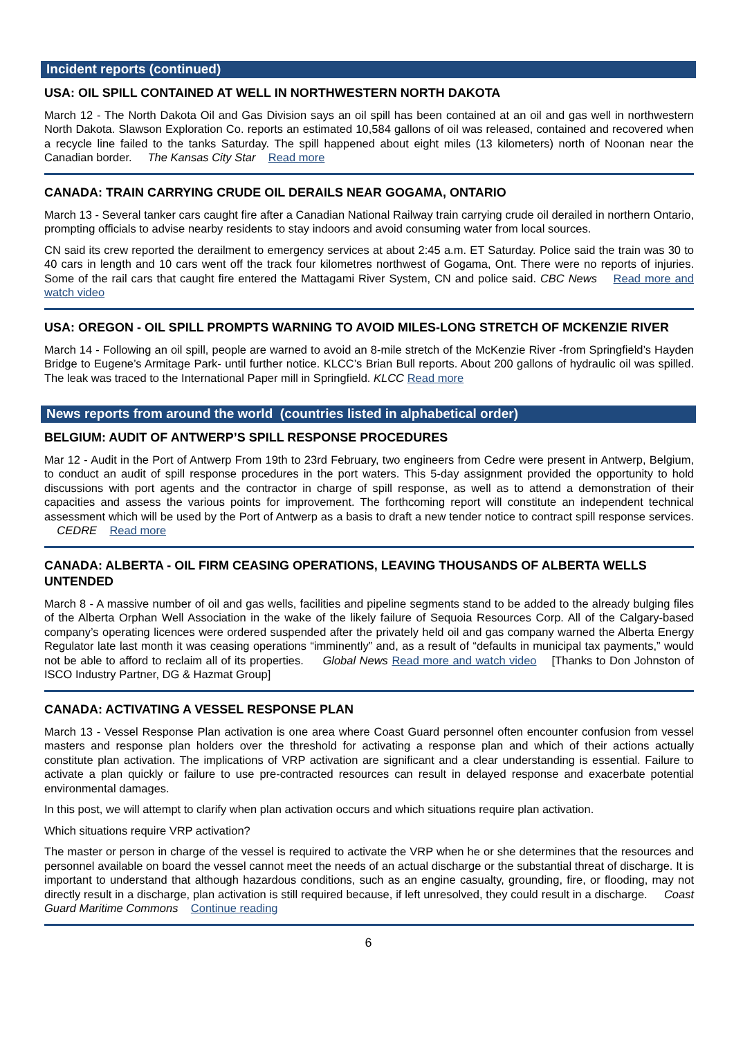Incident reports (continued)
USA: OIL SPILL CONTAINED AT WELL IN NORTHWESTERN NORTH DAKOTA
March 12 - The North Dakota Oil and Gas Division says an oil spill has been contained at an oil and gas well in northwestern North Dakota. Slawson Exploration Co. reports an estimated 10,584 gallons of oil was released, contained and recovered when a recycle line failed to the tanks Saturday. The spill happened about eight miles (13 kilometers) north of Noonan near the Canadian border. The Kansas City Star Read more
CANADA: TRAIN CARRYING CRUDE OIL DERAILS NEAR GOGAMA, ONTARIO
March 13 - Several tanker cars caught fire after a Canadian National Railway train carrying crude oil derailed in northern Ontario, prompting officials to advise nearby residents to stay indoors and avoid consuming water from local sources.
CN said its crew reported the derailment to emergency services at about 2:45 a.m. ET Saturday. Police said the train was 30 to 40 cars in length and 10 cars went off the track four kilometres northwest of Gogama, Ont. There were no reports of injuries. Some of the rail cars that caught fire entered the Mattagami River System, CN and police said. CBC News Read more and watch video
USA: OREGON - OIL SPILL PROMPTS WARNING TO AVOID MILES-LONG STRETCH OF MCKENZIE RIVER
March 14 - Following an oil spill, people are warned to avoid an 8-mile stretch of the McKenzie River -from Springfield’s Hayden Bridge to Eugene’s Armitage Park- until further notice. KLCC’s Brian Bull reports. About 200 gallons of hydraulic oil was spilled. The leak was traced to the International Paper mill in Springfield. KLCC Read more
News reports from around the world (countries listed in alphabetical order)
BELGIUM: AUDIT OF ANTWERP’S SPILL RESPONSE PROCEDURES
Mar 12 - Audit in the Port of Antwerp From 19th to 23rd February, two engineers from Cedre were present in Antwerp, Belgium, to conduct an audit of spill response procedures in the port waters. This 5-day assignment provided the opportunity to hold discussions with port agents and the contractor in charge of spill response, as well as to attend a demonstration of their capacities and assess the various points for improvement. The forthcoming report will constitute an independent technical assessment which will be used by the Port of Antwerp as a basis to draft a new tender notice to contract spill response services. CEDRE Read more
CANADA: ALBERTA - OIL FIRM CEASING OPERATIONS, LEAVING THOUSANDS OF ALBERTA WELLS UNTENDED
March 8 - A massive number of oil and gas wells, facilities and pipeline segments stand to be added to the already bulging files of the Alberta Orphan Well Association in the wake of the likely failure of Sequoia Resources Corp. All of the Calgary-based company’s operating licences were ordered suspended after the privately held oil and gas company warned the Alberta Energy Regulator late last month it was ceasing operations “imminently” and, as a result of “defaults in municipal tax payments,” would not be able to afford to reclaim all of its properties. Global News Read more and watch video [Thanks to Don Johnston of ISCO Industry Partner, DG & Hazmat Group]
CANADA: ACTIVATING A VESSEL RESPONSE PLAN
March 13 - Vessel Response Plan activation is one area where Coast Guard personnel often encounter confusion from vessel masters and response plan holders over the threshold for activating a response plan and which of their actions actually constitute plan activation. The implications of VRP activation are significant and a clear understanding is essential. Failure to activate a plan quickly or failure to use pre-contracted resources can result in delayed response and exacerbate potential environmental damages.
In this post, we will attempt to clarify when plan activation occurs and which situations require plan activation.
Which situations require VRP activation?
The master or person in charge of the vessel is required to activate the VRP when he or she determines that the resources and personnel available on board the vessel cannot meet the needs of an actual discharge or the substantial threat of discharge. It is important to understand that although hazardous conditions, such as an engine casualty, grounding, fire, or flooding, may not directly result in a discharge, plan activation is still required because, if left unresolved, they could result in a discharge. Coast Guard Maritime Commons Continue reading
6